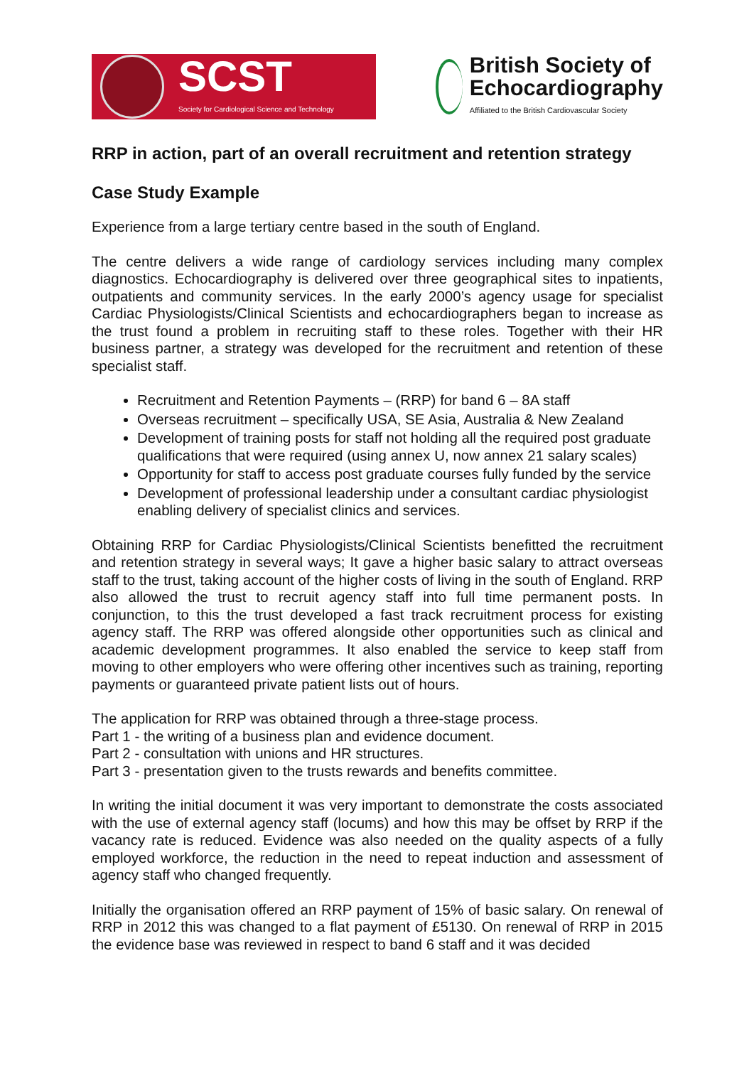SCST
Society for Cardiological Science and Technology
British Society of
Echocardiography
Affiliated to the British Cardiovascular Society
RRP in action, part of an overall recruitment and retention strategy
Case Study Example
Experience from a large tertiary centre based in the south of England.
The centre delivers a wide range of cardiology services including many complex diagnostics. Echocardiography is delivered over three geographical sites to inpatients, outpatients and community services. In the early 2000’s agency usage for specialist Cardiac Physiologists/Clinical Scientists and echocardiographers began to increase as the trust found a problem in recruiting staff to these roles. Together with their HR business partner, a strategy was developed for the recruitment and retention of these specialist staff.
Recruitment and Retention Payments – (RRP) for band 6 – 8A staff
Overseas recruitment – specifically USA, SE Asia, Australia & New Zealand
Development of training posts for staff not holding all the required post graduate qualifications that were required (using annex U, now annex 21 salary scales)
Opportunity for staff to access post graduate courses fully funded by the service
Development of professional leadership under a consultant cardiac physiologist enabling delivery of specialist clinics and services.
Obtaining RRP for Cardiac Physiologists/Clinical Scientists benefitted the recruitment and retention strategy in several ways; It gave a higher basic salary to attract overseas staff to the trust, taking account of the higher costs of living in the south of England. RRP also allowed the trust to recruit agency staff into full time permanent posts. In conjunction, to this the trust developed a fast track recruitment process for existing agency staff. The RRP was offered alongside other opportunities such as clinical and academic development programmes. It also enabled the service to keep staff from moving to other employers who were offering other incentives such as training, reporting payments or guaranteed private patient lists out of hours.
The application for RRP was obtained through a three-stage process.
Part 1 - the writing of a business plan and evidence document.
Part 2 - consultation with unions and HR structures.
Part 3 - presentation given to the trusts rewards and benefits committee.
In writing the initial document it was very important to demonstrate the costs associated with the use of external agency staff (locums) and how this may be offset by RRP if the vacancy rate is reduced. Evidence was also needed on the quality aspects of a fully employed workforce, the reduction in the need to repeat induction and assessment of agency staff who changed frequently.
Initially the organisation offered an RRP payment of 15% of basic salary. On renewal of RRP in 2012 this was changed to a flat payment of £5130. On renewal of RRP in 2015 the evidence base was reviewed in respect to band 6 staff and it was decided